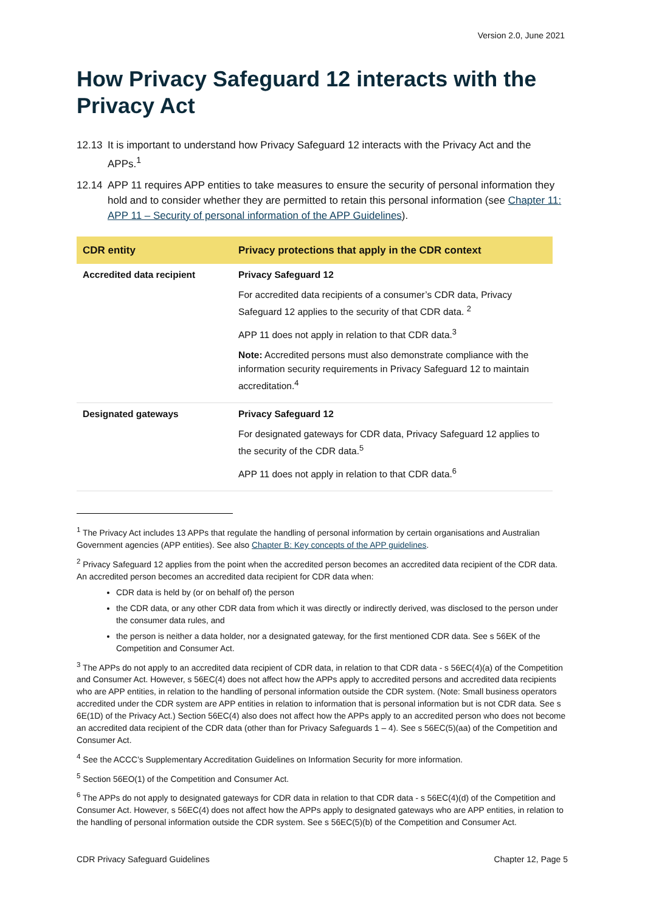Version 2.0, June 2021
How Privacy Safeguard 12 interacts with the Privacy Act
12.13 It is important to understand how Privacy Safeguard 12 interacts with the Privacy Act and the APPs.<sup>1</sup>
12.14 APP 11 requires APP entities to take measures to ensure the security of personal information they hold and to consider whether they are permitted to retain this personal information (see Chapter 11: APP 11 – Security of personal information of the APP Guidelines).
| CDR entity | Privacy protections that apply in the CDR context |
| --- | --- |
| Accredited data recipient | Privacy Safeguard 12 For accredited data recipients of a consumer’s CDR data, Privacy Safeguard 12 applies to the security of that CDR data. <sup>2</sup> APP 11 does not apply in relation to that CDR data.<sup>3</sup> Note: Accredited persons must also demonstrate compliance with the information security requirements in Privacy Safeguard 12 to maintain accreditation.<sup>4</sup> |
| Designated gateways | Privacy Safeguard 12 For designated gateways for CDR data, Privacy Safeguard 12 applies to the security of the CDR data.<sup>5</sup> APP 11 does not apply in relation to that CDR data.<sup>6</sup> |
<sup>1</sup> The Privacy Act includes 13 APPs that regulate the handling of personal information by certain organisations and Australian Government agencies (APP entities). See also Chapter B: Key concepts of the APP guidelines.
<sup>2</sup> Privacy Safeguard 12 applies from the point when the accredited person becomes an accredited data recipient of the CDR data. An accredited person becomes an accredited data recipient for CDR data when:
CDR data is held by (or on behalf of) the person
the CDR data, or any other CDR data from which it was directly or indirectly derived, was disclosed to the person under the consumer data rules, and
the person is neither a data holder, nor a designated gateway, for the first mentioned CDR data. See s 56EK of the Competition and Consumer Act.
<sup>3</sup> The APPs do not apply to an accredited data recipient of CDR data, in relation to that CDR data - s 56EC(4)(a) of the Competition and Consumer Act. However, s 56EC(4) does not affect how the APPs apply to accredited persons and accredited data recipients who are APP entities, in relation to the handling of personal information outside the CDR system. (Note: Small business operators accredited under the CDR system are APP entities in relation to information that is personal information but is not CDR data. See s 6E(1D) of the Privacy Act.) Section 56EC(4) also does not affect how the APPs apply to an accredited person who does not become an accredited data recipient of the CDR data (other than for Privacy Safeguards 1 – 4). See s 56EC(5)(aa) of the Competition and Consumer Act.
<sup>4</sup> See the ACCC’s Supplementary Accreditation Guidelines on Information Security for more information.
<sup>5</sup> Section 56EO(1) of the Competition and Consumer Act.
<sup>6</sup> The APPs do not apply to designated gateways for CDR data in relation to that CDR data - s 56EC(4)(d) of the Competition and Consumer Act. However, s 56EC(4) does not affect how the APPs apply to designated gateways who are APP entities, in relation to the handling of personal information outside the CDR system. See s 56EC(5)(b) of the Competition and Consumer Act.
CDR Privacy Safeguard Guidelines Chapter 12, Page 5